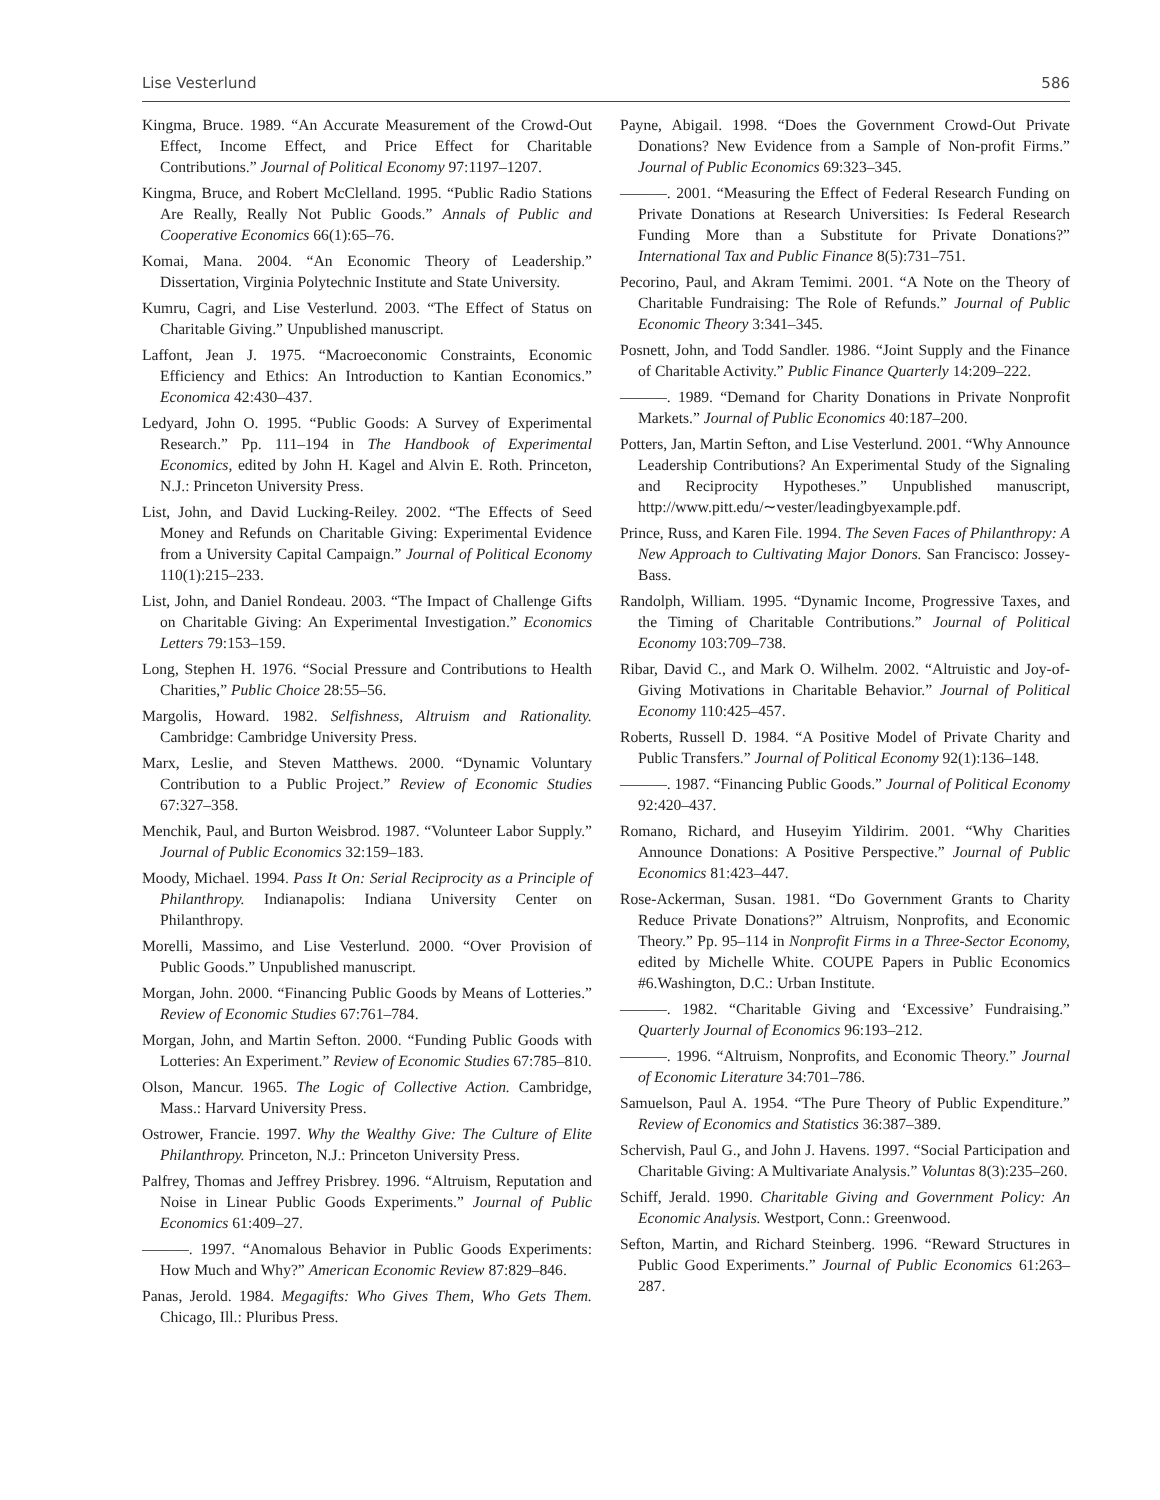Lise Vesterlund 586
Kingma, Bruce. 1989. “An Accurate Measurement of the Crowd-Out Effect, Income Effect, and Price Effect for Charitable Contributions.” Journal of Political Economy 97:1197–1207.
Kingma, Bruce, and Robert McClelland. 1995. “Public Radio Stations Are Really, Really Not Public Goods.” Annals of Public and Cooperative Economics 66(1):65–76.
Komai, Mana. 2004. “An Economic Theory of Leadership.” Dissertation, Virginia Polytechnic Institute and State University.
Kumru, Cagri, and Lise Vesterlund. 2003. “The Effect of Status on Charitable Giving.” Unpublished manuscript.
Laffont, Jean J. 1975. “Macroeconomic Constraints, Economic Efficiency and Ethics: An Introduction to Kantian Economics.” Economica 42:430–437.
Ledyard, John O. 1995. “Public Goods: A Survey of Experimental Research.” Pp. 111–194 in The Handbook of Experimental Economics, edited by John H. Kagel and Alvin E. Roth. Princeton, N.J.: Princeton University Press.
List, John, and David Lucking-Reiley. 2002. “The Effects of Seed Money and Refunds on Charitable Giving: Experimental Evidence from a University Capital Campaign.” Journal of Political Economy 110(1):215–233.
List, John, and Daniel Rondeau. 2003. “The Impact of Challenge Gifts on Charitable Giving: An Experimental Investigation.” Economics Letters 79:153–159.
Long, Stephen H. 1976. “Social Pressure and Contributions to Health Charities,” Public Choice 28:55–56.
Margolis, Howard. 1982. Selfishness, Altruism and Rationality. Cambridge: Cambridge University Press.
Marx, Leslie, and Steven Matthews. 2000. “Dynamic Voluntary Contribution to a Public Project.” Review of Economic Studies 67:327–358.
Menchik, Paul, and Burton Weisbrod. 1987. “Volunteer Labor Supply.” Journal of Public Economics 32:159–183.
Moody, Michael. 1994. Pass It On: Serial Reciprocity as a Principle of Philanthropy. Indianapolis: Indiana University Center on Philanthropy.
Morelli, Massimo, and Lise Vesterlund. 2000. “Over Provision of Public Goods.” Unpublished manuscript.
Morgan, John. 2000. “Financing Public Goods by Means of Lotteries.” Review of Economic Studies 67:761–784.
Morgan, John, and Martin Sefton. 2000. “Funding Public Goods with Lotteries: An Experiment.” Review of Economic Studies 67:785–810.
Olson, Mancur. 1965. The Logic of Collective Action. Cambridge, Mass.: Harvard University Press.
Ostrower, Francie. 1997. Why the Wealthy Give: The Culture of Elite Philanthropy. Princeton, N.J.: Princeton University Press.
Palfrey, Thomas and Jeffrey Prisbrey. 1996. “Altruism, Reputation and Noise in Linear Public Goods Experiments.” Journal of Public Economics 61:409–27.
———. 1997. “Anomalous Behavior in Public Goods Experiments: How Much and Why?” American Economic Review 87:829–846.
Panas, Jerold. 1984. Megagifts: Who Gives Them, Who Gets Them. Chicago, Ill.: Pluribus Press.
Payne, Abigail. 1998. “Does the Government Crowd-Out Private Donations? New Evidence from a Sample of Non-profit Firms.” Journal of Public Economics 69:323–345.
———. 2001. “Measuring the Effect of Federal Research Funding on Private Donations at Research Universities: Is Federal Research Funding More than a Substitute for Private Donations?” International Tax and Public Finance 8(5):731–751.
Pecorino, Paul, and Akram Temimi. 2001. “A Note on the Theory of Charitable Fundraising: The Role of Refunds.” Journal of Public Economic Theory 3:341–345.
Posnett, John, and Todd Sandler. 1986. “Joint Supply and the Finance of Charitable Activity.” Public Finance Quarterly 14:209–222.
———. 1989. “Demand for Charity Donations in Private Nonprofit Markets.” Journal of Public Economics 40:187–200.
Potters, Jan, Martin Sefton, and Lise Vesterlund. 2001. “Why Announce Leadership Contributions? An Experimental Study of the Signaling and Reciprocity Hypotheses.” Unpublished manuscript, http://www.pitt.edu/∼vester/leadingbyexample.pdf.
Prince, Russ, and Karen File. 1994. The Seven Faces of Philanthropy: A New Approach to Cultivating Major Donors. San Francisco: Jossey-Bass.
Randolph, William. 1995. “Dynamic Income, Progressive Taxes, and the Timing of Charitable Contributions.” Journal of Political Economy 103:709–738.
Ribar, David C., and Mark O. Wilhelm. 2002. “Altruistic and Joy-of-Giving Motivations in Charitable Behavior.” Journal of Political Economy 110:425–457.
Roberts, Russell D. 1984. “A Positive Model of Private Charity and Public Transfers.” Journal of Political Economy 92(1):136–148.
———. 1987. “Financing Public Goods.” Journal of Political Economy 92:420–437.
Romano, Richard, and Huseyim Yildirim. 2001. “Why Charities Announce Donations: A Positive Perspective.” Journal of Public Economics 81:423–447.
Rose-Ackerman, Susan. 1981. “Do Government Grants to Charity Reduce Private Donations?” Altruism, Nonprofits, and Economic Theory.” Pp. 95–114 in Nonprofit Firms in a Three-Sector Economy, edited by Michelle White. COUPE Papers in Public Economics #6.Washington, D.C.: Urban Institute.
———. 1982. “Charitable Giving and ‘Excessive’ Fundraising.” Quarterly Journal of Economics 96:193–212.
———. 1996. “Altruism, Nonprofits, and Economic Theory.” Journal of Economic Literature 34:701–786.
Samuelson, Paul A. 1954. “The Pure Theory of Public Expenditure.” Review of Economics and Statistics 36:387–389.
Schervish, Paul G., and John J. Havens. 1997. “Social Participation and Charitable Giving: A Multivariate Analysis.” Voluntas 8(3):235–260.
Schiff, Jerald. 1990. Charitable Giving and Government Policy: An Economic Analysis. Westport, Conn.: Greenwood.
Sefton, Martin, and Richard Steinberg. 1996. “Reward Structures in Public Good Experiments.” Journal of Public Economics 61:263–287.